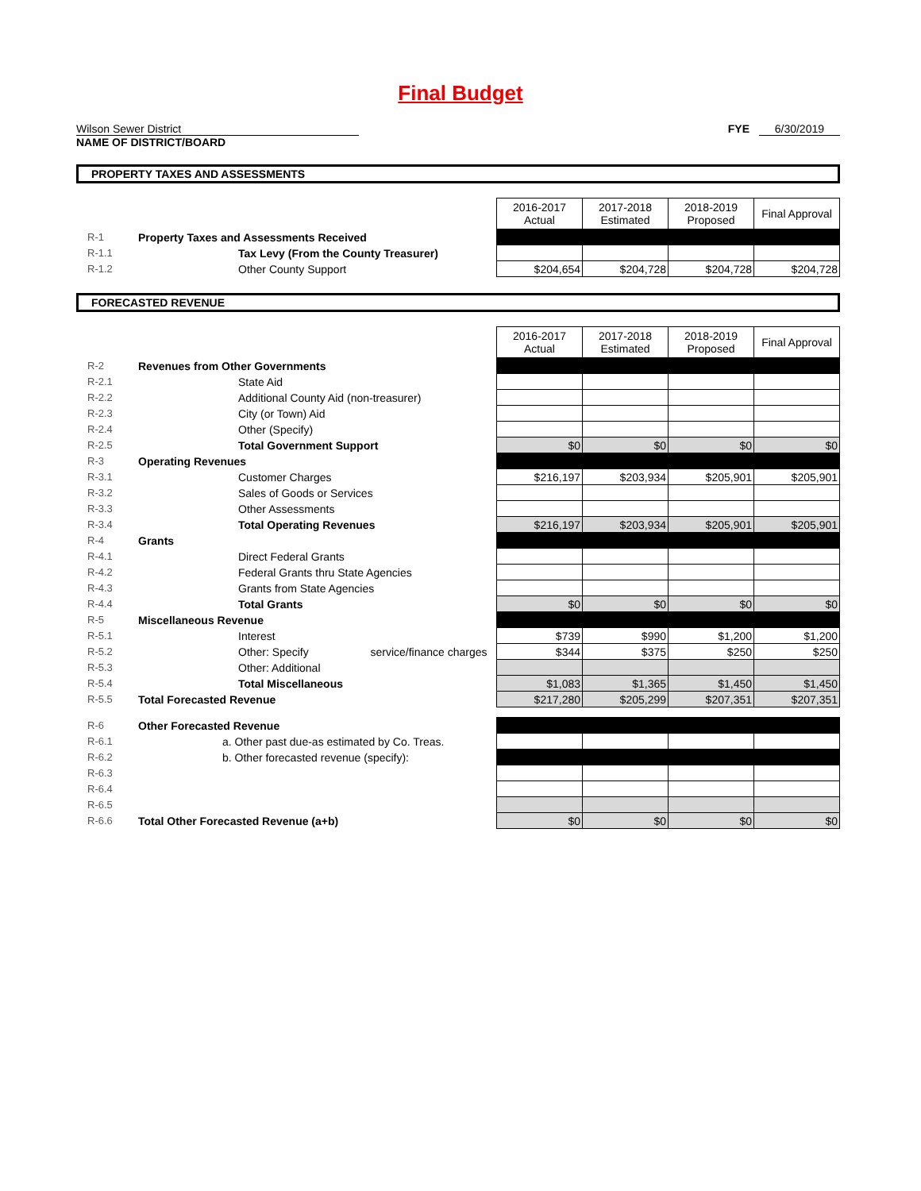Final Budget
Wilson Sewer District
NAME OF DISTRICT/BOARD
FYE 6/30/2019
PROPERTY TAXES AND ASSESSMENTS
| | | 2016-2017 Actual | 2017-2018 Estimated | 2018-2019 Proposed | Final Approval |
| R-1 | Property Taxes and Assessments Received | | | | |
| R-1.1 | Tax Levy (From the County Treasurer) | | | | |
| R-1.2 | Other County Support | $204,654 | $204,728 | $204,728 | $204,728 |
FORECASTED REVENUE
| | | 2016-2017 Actual | 2017-2018 Estimated | 2018-2019 Proposed | Final Approval |
| R-2 | Revenues from Other Governments | | | | |
| R-2.1 | State Aid | | | | |
| R-2.2 | Additional County Aid (non-treasurer) | | | | |
| R-2.3 | City (or Town) Aid | | | | |
| R-2.4 | Other (Specify) | | | | |
| R-2.5 | Total Government Support | $0 | $0 | $0 | $0 |
| R-3 | Operating Revenues | | | | |
| R-3.1 | Customer Charges | $216,197 | $203,934 | $205,901 | $205,901 |
| R-3.2 | Sales of Goods or Services | | | | |
| R-3.3 | Other Assessments | | | | |
| R-3.4 | Total Operating Revenues | $216,197 | $203,934 | $205,901 | $205,901 |
| R-4 | Grants | | | | |
| R-4.1 | Direct Federal Grants | | | | |
| R-4.2 | Federal Grants thru State Agencies | | | | |
| R-4.3 | Grants from State Agencies | | | | |
| R-4.4 | Total Grants | $0 | $0 | $0 | $0 |
| R-5 | Miscellaneous Revenue | | | | |
| R-5.1 | Interest | $739 | $990 | $1,200 | $1,200 |
| R-5.2 | Other: Specify service/finance charges | $344 | $375 | $250 | $250 |
| R-5.3 | Other: Additional | | | | |
| R-5.4 | Total Miscellaneous | $1,083 | $1,365 | $1,450 | $1,450 |
| R-5.5 | Total Forecasted Revenue | $217,280 | $205,299 | $207,351 | $207,351 |
| R-6 | Other Forecasted Revenue | | | | |
| R-6.1 | a. Other past due-as estimated by Co. Treas. | | | | |
| R-6.2 | b. Other forecasted revenue (specify): | | | | |
| R-6.3 | | | | | |
| R-6.4 | | | | | |
| R-6.5 | | | | | |
| R-6.6 | Total Other Forecasted Revenue (a+b) | $0 | $0 | $0 | $0 |